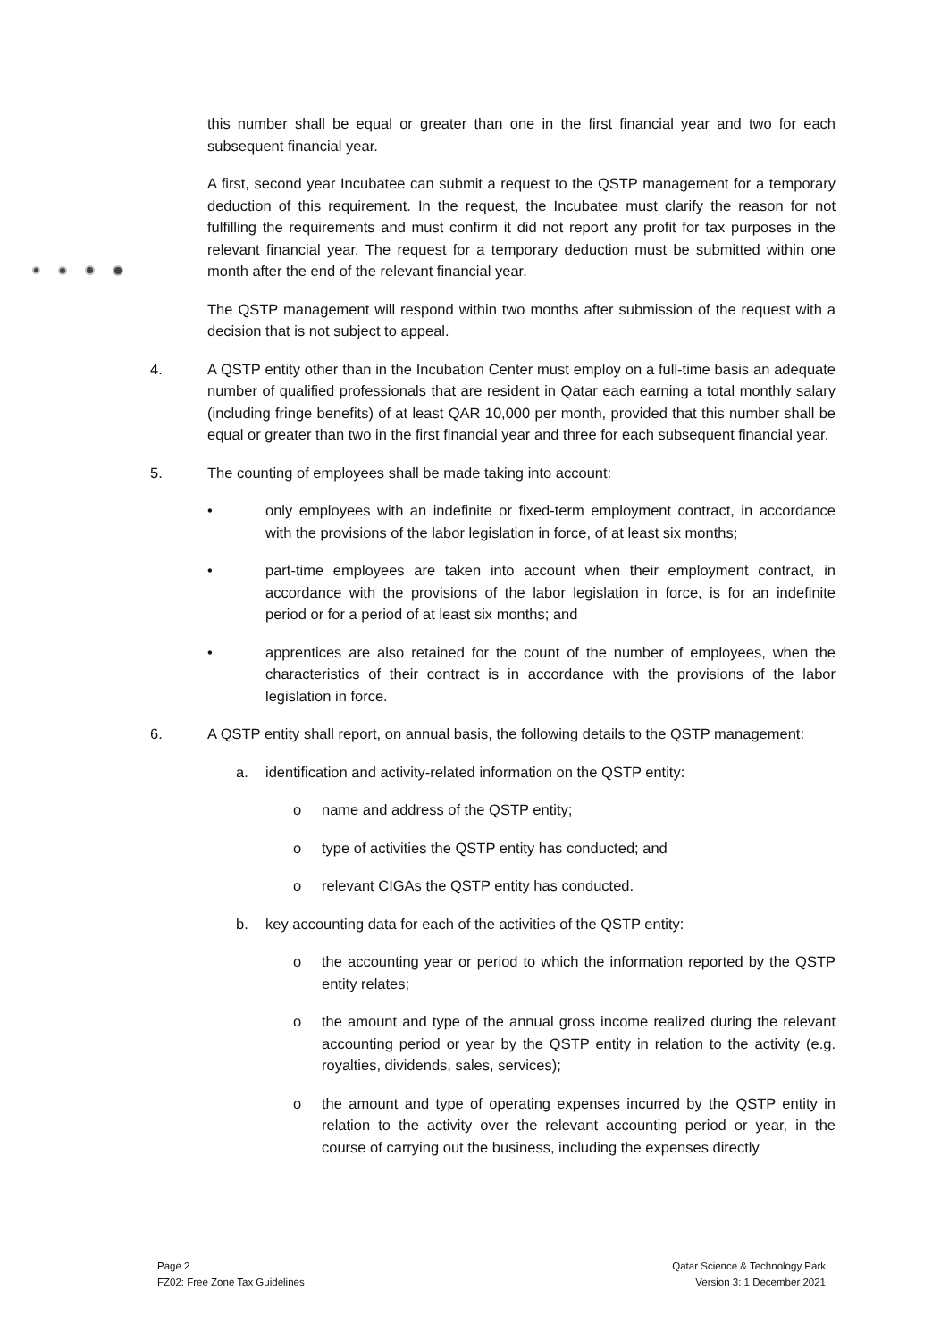this number shall be equal or greater than one in the first financial year and two for each subsequent financial year.
A first, second year Incubatee can submit a request to the QSTP management for a temporary deduction of this requirement. In the request, the Incubatee must clarify the reason for not fulfilling the requirements and must confirm it did not report any profit for tax purposes in the relevant financial year. The request for a temporary deduction must be submitted within one month after the end of the relevant financial year.
The QSTP management will respond within two months after submission of the request with a decision that is not subject to appeal.
4. A QSTP entity other than in the Incubation Center must employ on a full-time basis an adequate number of qualified professionals that are resident in Qatar each earning a total monthly salary (including fringe benefits) of at least QAR 10,000 per month, provided that this number shall be equal or greater than two in the first financial year and three for each subsequent financial year.
5. The counting of employees shall be made taking into account:
• only employees with an indefinite or fixed-term employment contract, in accordance with the provisions of the labor legislation in force, of at least six months;
• part-time employees are taken into account when their employment contract, in accordance with the provisions of the labor legislation in force, is for an indefinite period or for a period of at least six months; and
• apprentices are also retained for the count of the number of employees, when the characteristics of their contract is in accordance with the provisions of the labor legislation in force.
6. A QSTP entity shall report, on annual basis, the following details to the QSTP management:
a. identification and activity-related information on the QSTP entity:
o name and address of the QSTP entity;
o type of activities the QSTP entity has conducted; and
o relevant CIGAs the QSTP entity has conducted.
b. key accounting data for each of the activities of the QSTP entity:
o the accounting year or period to which the information reported by the QSTP entity relates;
o the amount and type of the annual gross income realized during the relevant accounting period or year by the QSTP entity in relation to the activity (e.g. royalties, dividends, sales, services);
o the amount and type of operating expenses incurred by the QSTP entity in relation to the activity over the relevant accounting period or year, in the course of carrying out the business, including the expenses directly
Page 2
FZ02: Free Zone Tax Guidelines
Qatar Science & Technology Park
Version 3: 1 December 2021